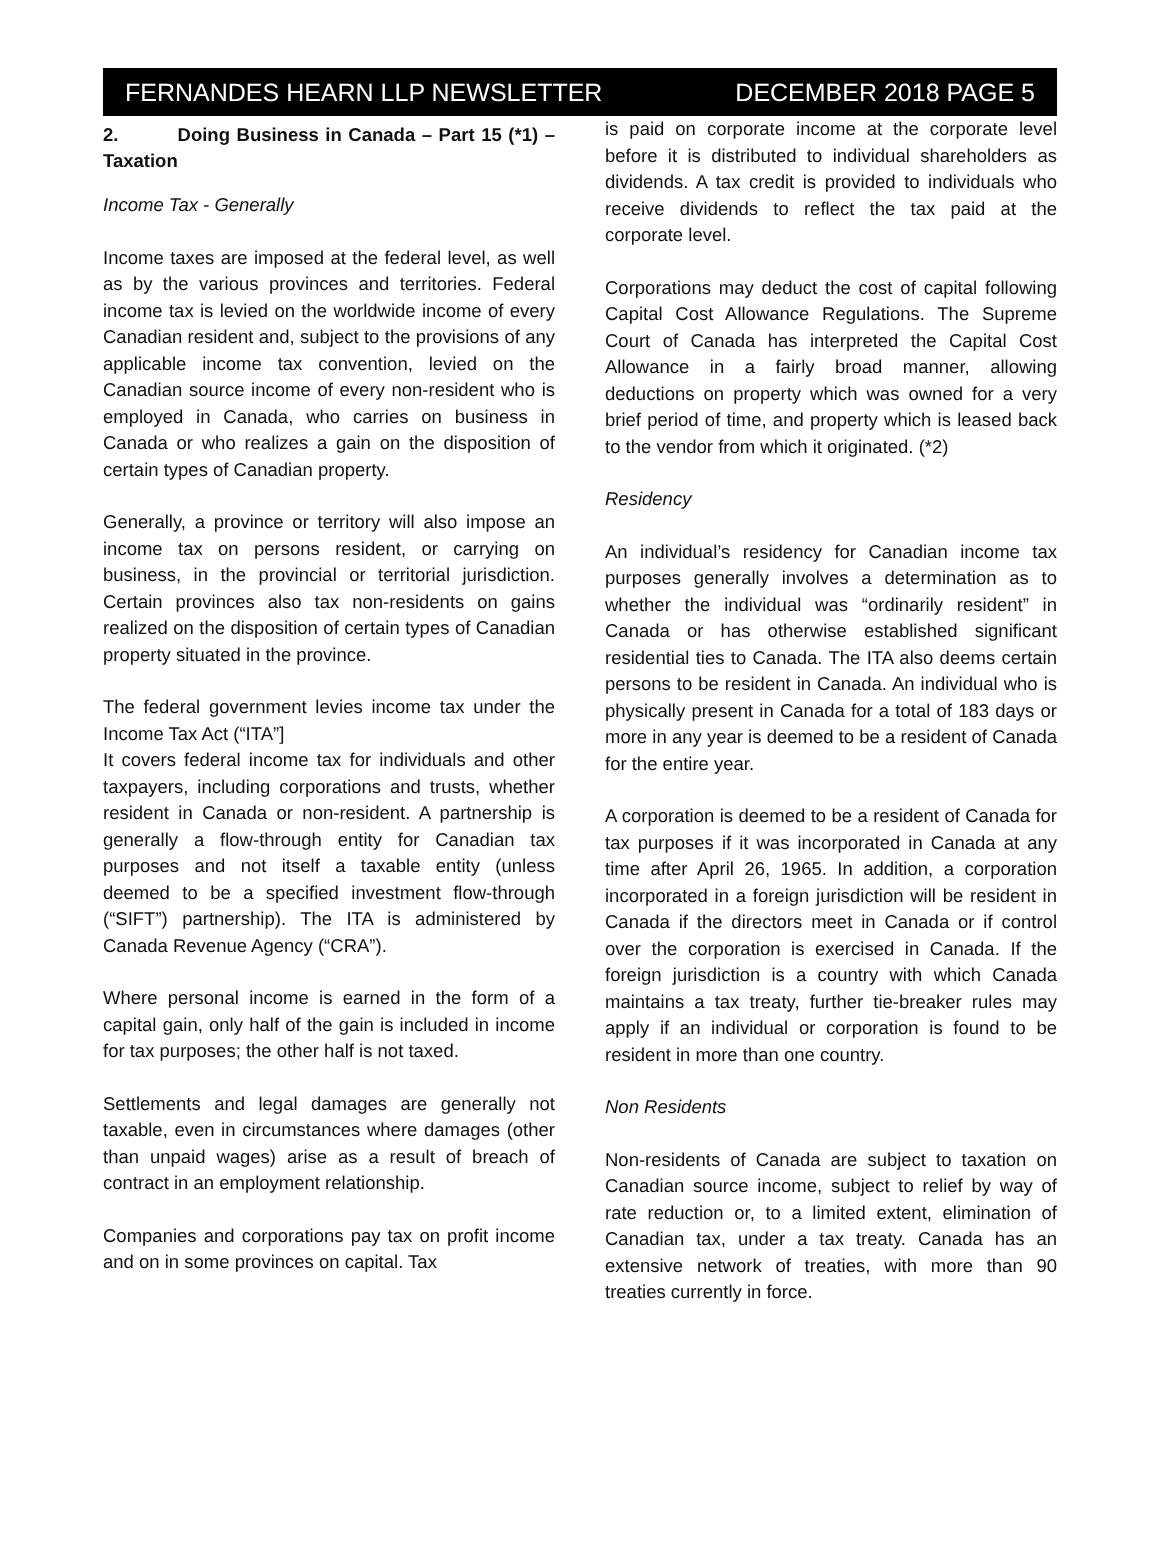FERNANDES HEARN LLP NEWSLETTER DECEMBER 2018 PAGE 5
2. Doing Business in Canada – Part 15 (*1) – Taxation
Income Tax - Generally
Income taxes are imposed at the federal level, as well as by the various provinces and territories. Federal income tax is levied on the worldwide income of every Canadian resident and, subject to the provisions of any applicable income tax convention, levied on the Canadian source income of every non-resident who is employed in Canada, who carries on business in Canada or who realizes a gain on the disposition of certain types of Canadian property.
Generally, a province or territory will also impose an income tax on persons resident, or carrying on business, in the provincial or territorial jurisdiction. Certain provinces also tax non-residents on gains realized on the disposition of certain types of Canadian property situated in the province.
The federal government levies income tax under the Income Tax Act (“ITA”]
It covers federal income tax for individuals and other taxpayers, including corporations and trusts, whether resident in Canada or non-resident. A partnership is generally a flow-through entity for Canadian tax purposes and not itself a taxable entity (unless deemed to be a specified investment flow-through (“SIFT”) partnership). The ITA is administered by Canada Revenue Agency (“CRA”).
Where personal income is earned in the form of a capital gain, only half of the gain is included in income for tax purposes; the other half is not taxed.
Settlements and legal damages are generally not taxable, even in circumstances where damages (other than unpaid wages) arise as a result of breach of contract in an employment relationship.
Companies and corporations pay tax on profit income and on in some provinces on capital. Tax
is paid on corporate income at the corporate level before it is distributed to individual shareholders as dividends. A tax credit is provided to individuals who receive dividends to reflect the tax paid at the corporate level.
Corporations may deduct the cost of capital following Capital Cost Allowance Regulations. The Supreme Court of Canada has interpreted the Capital Cost Allowance in a fairly broad manner, allowing deductions on property which was owned for a very brief period of time, and property which is leased back to the vendor from which it originated. (*2)
Residency
An individual’s residency for Canadian income tax purposes generally involves a determination as to whether the individual was “ordinarily resident” in Canada or has otherwise established significant residential ties to Canada. The ITA also deems certain persons to be resident in Canada. An individual who is physically present in Canada for a total of 183 days or more in any year is deemed to be a resident of Canada for the entire year.
A corporation is deemed to be a resident of Canada for tax purposes if it was incorporated in Canada at any time after April 26, 1965. In addition, a corporation incorporated in a foreign jurisdiction will be resident in Canada if the directors meet in Canada or if control over the corporation is exercised in Canada. If the foreign jurisdiction is a country with which Canada maintains a tax treaty, further tie-breaker rules may apply if an individual or corporation is found to be resident in more than one country.
Non Residents
Non-residents of Canada are subject to taxation on Canadian source income, subject to relief by way of rate reduction or, to a limited extent, elimination of Canadian tax, under a tax treaty. Canada has an extensive network of treaties, with more than 90 treaties currently in force.